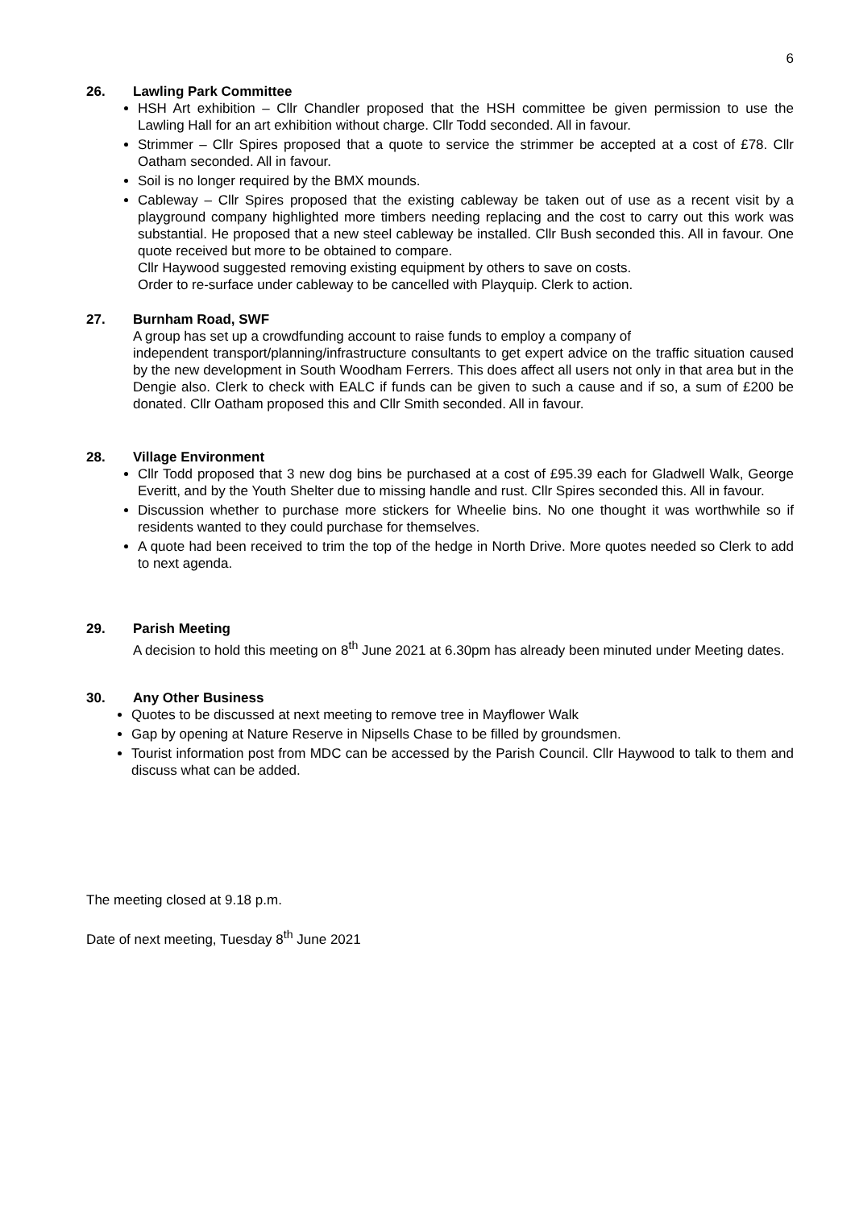6
26. Lawling Park Committee
HSH Art exhibition – Cllr Chandler proposed that the HSH committee be given permission to use the Lawling Hall for an art exhibition without charge. Cllr Todd seconded. All in favour.
Strimmer – Cllr Spires proposed that a quote to service the strimmer be accepted at a cost of £78. Cllr Oatham seconded. All in favour.
Soil is no longer required by the BMX mounds.
Cableway – Cllr Spires proposed that the existing cableway be taken out of use as a recent visit by a playground company highlighted more timbers needing replacing and the cost to carry out this work was substantial. He proposed that a new steel cableway be installed. Cllr Bush seconded this. All in favour. One quote received but more to be obtained to compare.
Cllr Haywood suggested removing existing equipment by others to save on costs.
Order to re-surface under cableway to be cancelled with Playquip. Clerk to action.
27. Burnham Road, SWF
A group has set up a crowdfunding account to raise funds to employ a company of
independent transport/planning/infrastructure consultants to get expert advice on the traffic situation caused by the new development in South Woodham Ferrers. This does affect all users not only in that area but in the Dengie also. Clerk to check with EALC if funds can be given to such a cause and if so, a sum of £200 be donated. Cllr Oatham proposed this and Cllr Smith seconded. All in favour.
28. Village Environment
Cllr Todd proposed that 3 new dog bins be purchased at a cost of £95.39 each for Gladwell Walk, George Everitt, and by the Youth Shelter due to missing handle and rust. Cllr Spires seconded this. All in favour.
Discussion whether to purchase more stickers for Wheelie bins. No one thought it was worthwhile so if residents wanted to they could purchase for themselves.
A quote had been received to trim the top of the hedge in North Drive. More quotes needed so Clerk to add to next agenda.
29. Parish Meeting
A decision to hold this meeting on 8<sup>th</sup> June 2021 at 6.30pm has already been minuted under Meeting dates.
30. Any Other Business
Quotes to be discussed at next meeting to remove tree in Mayflower Walk
Gap by opening at Nature Reserve in Nipsells Chase to be filled by groundsmen.
Tourist information post from MDC can be accessed by the Parish Council. Cllr Haywood to talk to them and discuss what can be added.
The meeting closed at 9.18 p.m.
Date of next meeting, Tuesday 8<sup>th</sup> June 2021